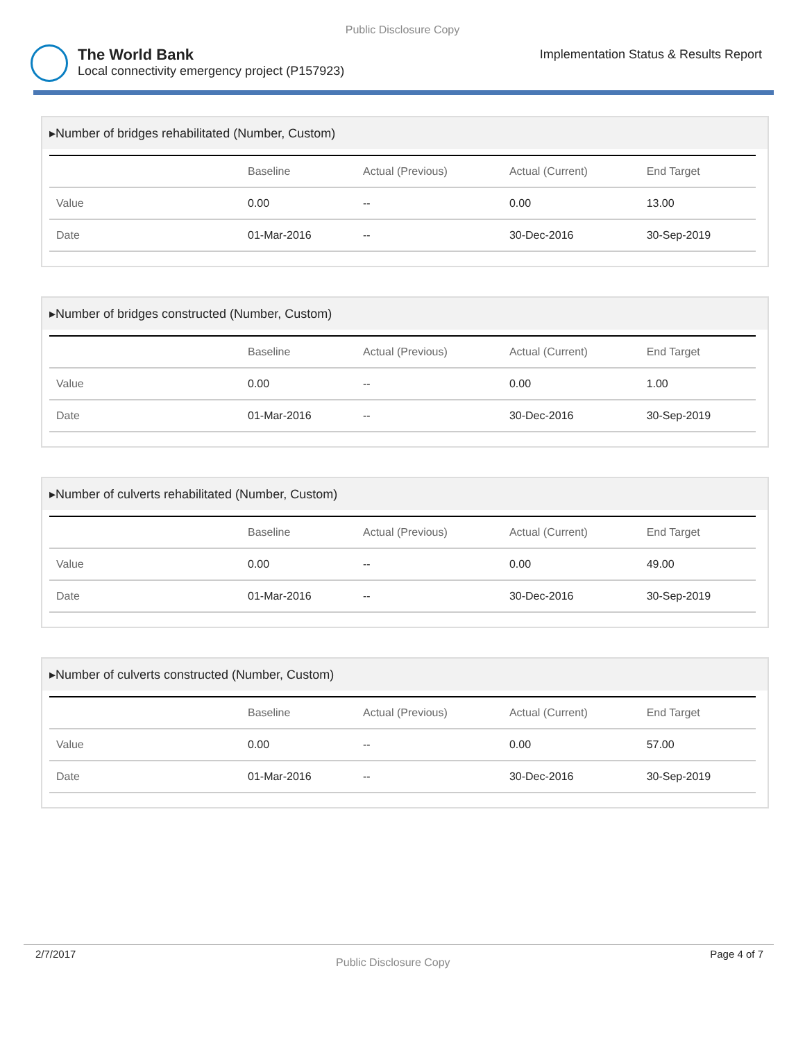Public Disclosure Copy
The World Bank
Local connectivity emergency project (P157923)
Implementation Status & Results Report
▸Number of bridges rehabilitated (Number, Custom)
| | Baseline | Actual (Previous) | Actual (Current) | End Target |
| --- | --- | --- | --- | --- |
| Value | 0.00 | -- | 0.00 | 13.00 |
| Date | 01-Mar-2016 | -- | 30-Dec-2016 | 30-Sep-2019 |
▸Number of bridges constructed (Number, Custom)
| | Baseline | Actual (Previous) | Actual (Current) | End Target |
| --- | --- | --- | --- | --- |
| Value | 0.00 | -- | 0.00 | 1.00 |
| Date | 01-Mar-2016 | -- | 30-Dec-2016 | 30-Sep-2019 |
▸Number of culverts rehabilitated (Number, Custom)
| | Baseline | Actual (Previous) | Actual (Current) | End Target |
| --- | --- | --- | --- | --- |
| Value | 0.00 | -- | 0.00 | 49.00 |
| Date | 01-Mar-2016 | -- | 30-Dec-2016 | 30-Sep-2019 |
▸Number of culverts constructed (Number, Custom)
| | Baseline | Actual (Previous) | Actual (Current) | End Target |
| --- | --- | --- | --- | --- |
| Value | 0.00 | -- | 0.00 | 57.00 |
| Date | 01-Mar-2016 | -- | 30-Dec-2016 | 30-Sep-2019 |
2/7/2017 Public Disclosure Copy Page 4 of 7